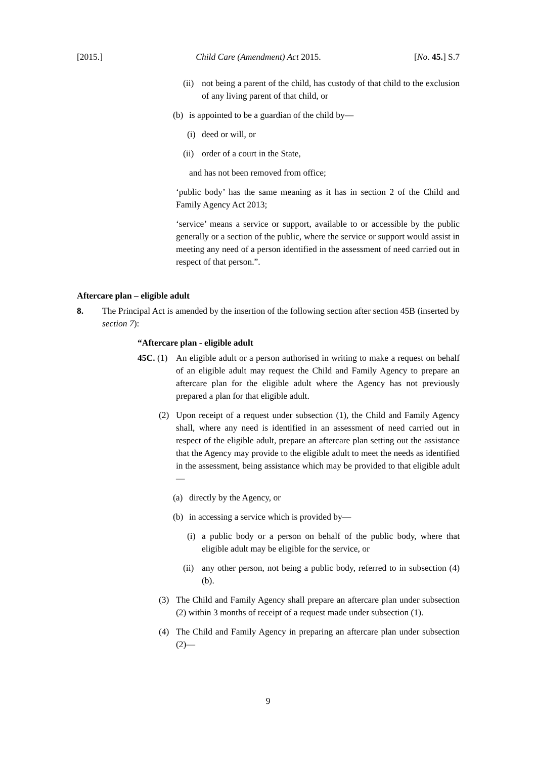[2015.] Child Care (Amendment) Act 2015. [No. 45.] S.7
(ii) not being a parent of the child, has custody of that child to the exclusion of any living parent of that child, or
(b) is appointed to be a guardian of the child by—
(i) deed or will, or
(ii) order of a court in the State,
and has not been removed from office;
‘public body’ has the same meaning as it has in section 2 of the Child and Family Agency Act 2013;
‘service’ means a service or support, available to or accessible by the public generally or a section of the public, where the service or support would assist in meeting any need of a person identified in the assessment of need carried out in respect of that person.”.
Aftercare plan – eligible adult
8. The Principal Act is amended by the insertion of the following section after section 45B (inserted by section 7):
“Aftercare plan - eligible adult
45C. (1) An eligible adult or a person authorised in writing to make a request on behalf of an eligible adult may request the Child and Family Agency to prepare an aftercare plan for the eligible adult where the Agency has not previously prepared a plan for that eligible adult.
(2) Upon receipt of a request under subsection (1), the Child and Family Agency shall, where any need is identified in an assessment of need carried out in respect of the eligible adult, prepare an aftercare plan setting out the assistance that the Agency may provide to the eligible adult to meet the needs as identified in the assessment, being assistance which may be provided to that eligible adult—
(a) directly by the Agency, or
(b) in accessing a service which is provided by—
(i) a public body or a person on behalf of the public body, where that eligible adult may be eligible for the service, or
(ii) any other person, not being a public body, referred to in subsection (4)(b).
(3) The Child and Family Agency shall prepare an aftercare plan under subsection (2) within 3 months of receipt of a request made under subsection (1).
(4) The Child and Family Agency in preparing an aftercare plan under subsection (2)—
9